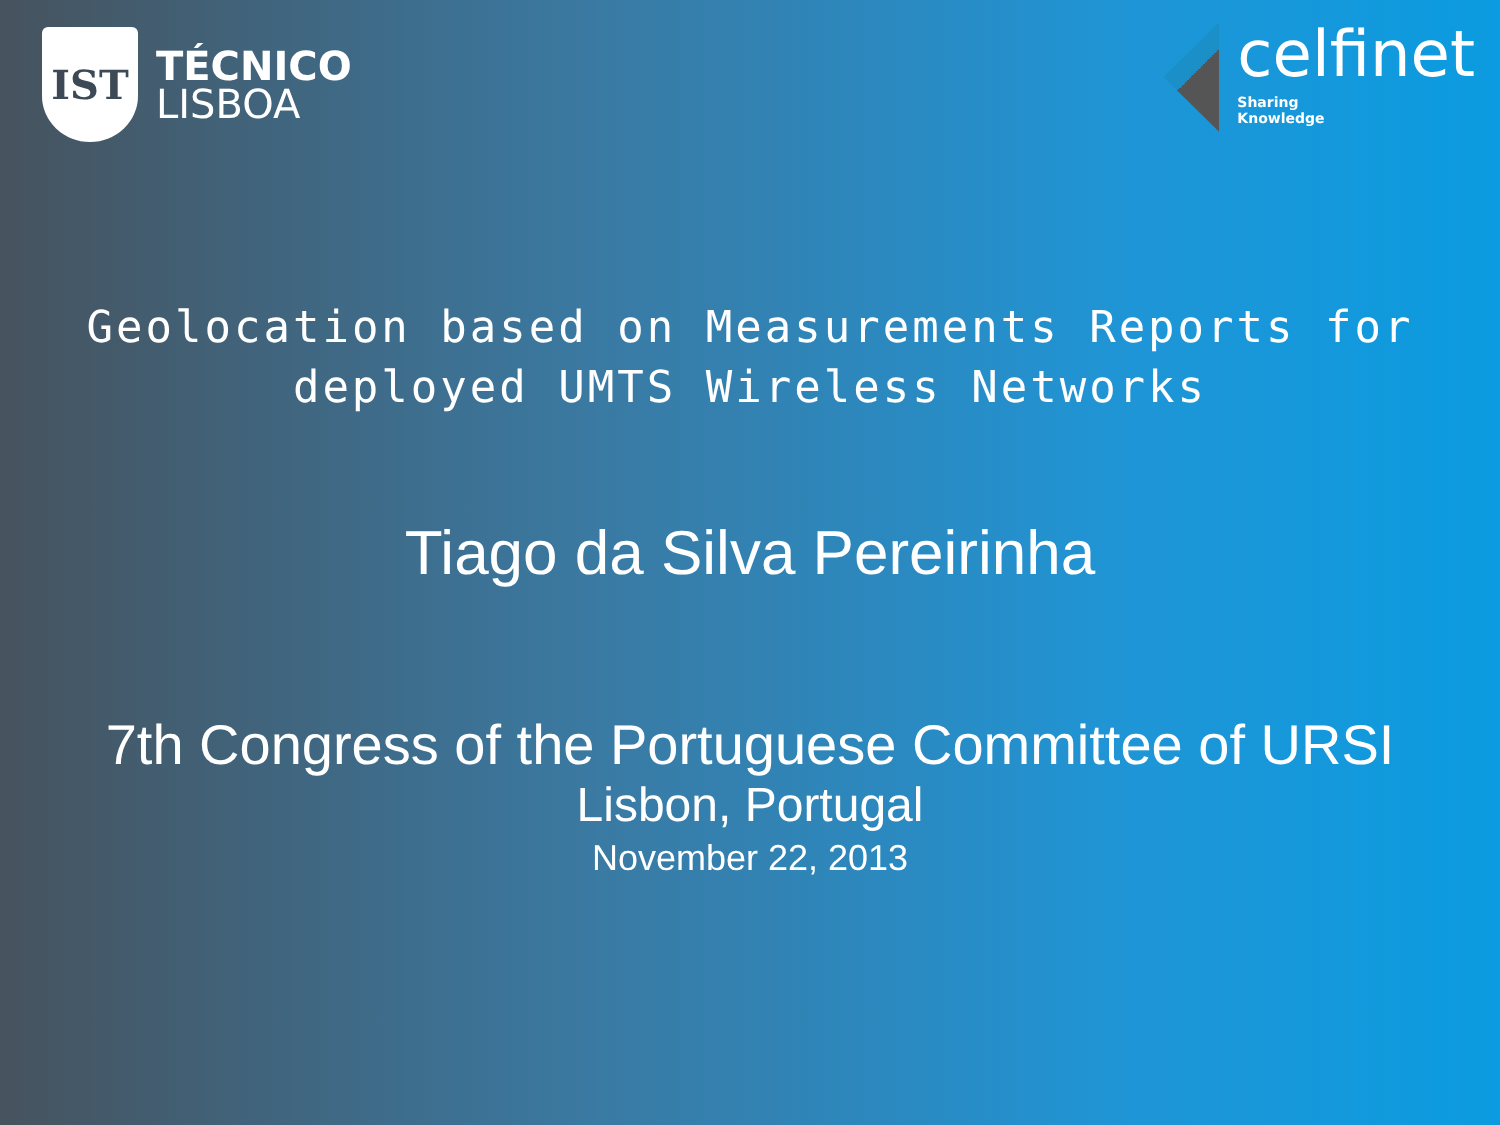IST
TÉCNICO
LISBOA
celfinet
Sharing
Knowledge
Geolocation based on Measurements Reports for
deployed UMTS Wireless Networks
Tiago da Silva Pereirinha
7th Congress of the Portuguese Committee of URSI
Lisbon, Portugal
November 22, 2013